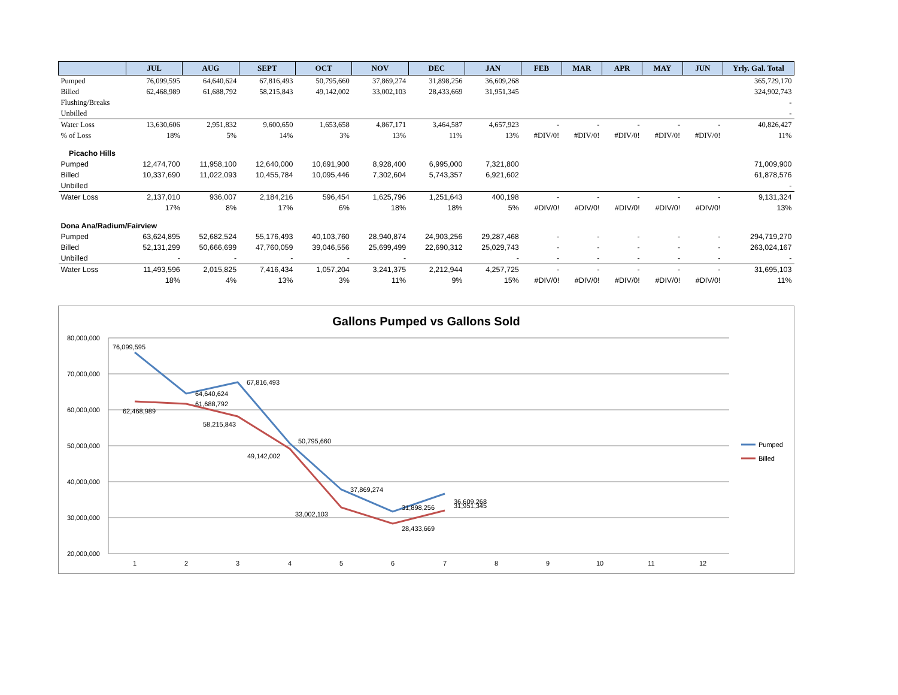| | JUL | AUG | SEPT | OCT | NOV | DEC | JAN | FEB | MAR | APR | MAY | JUN | Yrly. Gal. Total |
| --- | --- | --- | --- | --- | --- | --- | --- | --- | --- | --- | --- | --- | --- |
| Pumped | 76,099,595 | 64,640,624 | 67,816,493 | 50,795,660 | 37,869,274 | 31,898,256 | 36,609,268 | | | | | | 365,729,170 |
| Billed | 62,468,989 | 61,688,792 | 58,215,843 | 49,142,002 | 33,002,103 | 28,433,669 | 31,951,345 | | | | | | 324,902,743 |
| Flushing/Breaks | | | | | | | | | | | | | - |
| Unbilled | | | | | | | | | | | | | - |
| Water Loss | 13,630,606 | 2,951,832 | 9,600,650 | 1,653,658 | 4,867,171 | 3,464,587 | 4,657,923 | - | - | - | - | - | 40,826,427 |
| % of Loss | 18% | 5% | 14% | 3% | 13% | 11% | 13% | #DIV/0! | #DIV/0! | #DIV/0! | #DIV/0! | #DIV/0! | 11% |
| Picacho Hills | | | | | | | | | | | | | |
| Pumped | 12,474,700 | 11,958,100 | 12,640,000 | 10,691,900 | 8,928,400 | 6,995,000 | 7,321,800 | | | | | | 71,009,900 |
| Billed | 10,337,690 | 11,022,093 | 10,455,784 | 10,095,446 | 7,302,604 | 5,743,357 | 6,921,602 | | | | | | 61,878,576 |
| Unbilled | | | | | | | | | | | | | - |
| Water Loss | 2,137,010 | 936,007 | 2,184,216 | 596,454 | 1,625,796 | 1,251,643 | 400,198 | - | - | - | - | - | 9,131,324 |
| | 17% | 8% | 17% | 6% | 18% | 18% | 5% | #DIV/0! | #DIV/0! | #DIV/0! | #DIV/0! | #DIV/0! | 13% |
| Dona Ana/Radium/Fairview | | | | | | | | | | | | | |
| Pumped | 63,624,895 | 52,682,524 | 55,176,493 | 40,103,760 | 28,940,874 | 24,903,256 | 29,287,468 | - | - | - | - | - | 294,719,270 |
| Billed | 52,131,299 | 50,666,699 | 47,760,059 | 39,046,556 | 25,699,499 | 22,690,312 | 25,029,743 | - | - | - | - | - | 263,024,167 |
| Unbilled | - | - | - | - | - | | - | - | - | - | - | - | - |
| Water Loss | 11,493,596 | 2,015,825 | 7,416,434 | 1,057,204 | 3,241,375 | 2,212,944 | 4,257,725 | - | - | - | - | - | 31,695,103 |
| | 18% | 4% | 13% | 3% | 11% | 9% | 15% | #DIV/0! | #DIV/0! | #DIV/0! | #DIV/0! | #DIV/0! | 11% |
Gallons Pumped vs Gallons Sold
80,000,000
70,000,000
60,000,000
50,000,000
40,000,000
30,000,000
20,000,000
1
2
3
4
5
6
7
8
9
10
11
12
76,099,595
64,640,624
67,816,493
50,795,660
37,869,274
31,898,256
36,609,268
62,468,989
61,688,792
58,215,843
49,142,002
33,002,103
28,433,669
31,951,345
Pumped
Billed